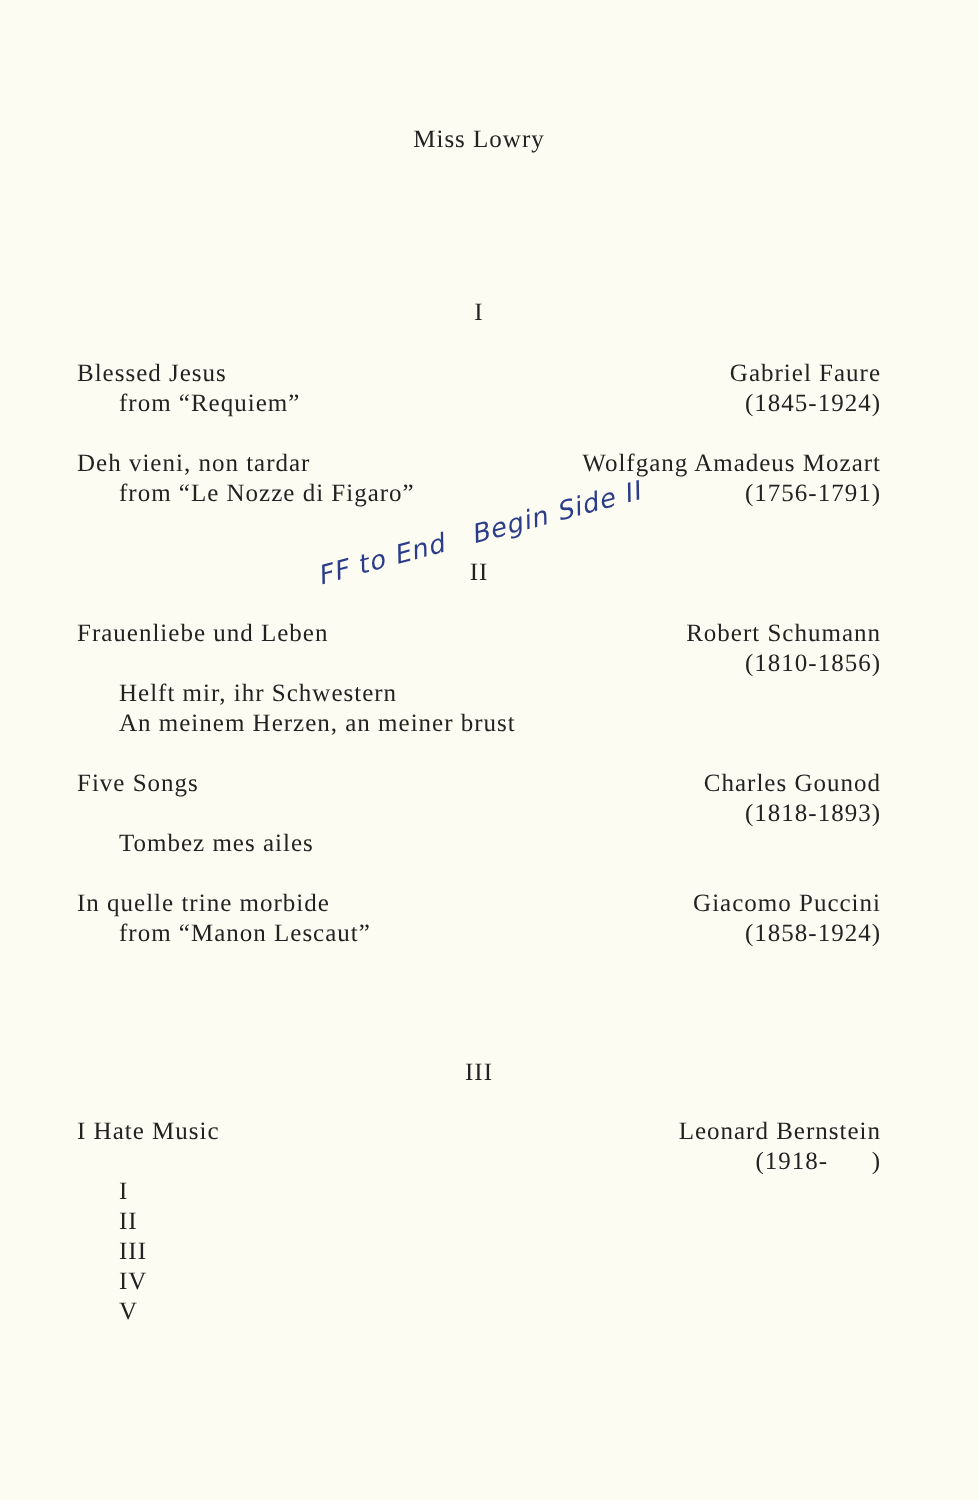Miss Lowry
I
Blessed Jesus
from “Requiem”
Gabriel Faure
(1845-1924)
Deh vieni, non tardar
from “Le Nozze di Figaro”
Wolfgang Amadeus Mozart
(1756-1791)
FF to End Begin Side II
II
Frauenliebe und Leben
Helft mir, ihr Schwestern
An meinem Herzen, an meiner brust
Robert Schumann
(1810-1856)
Five Songs
Tombez mes ailes
Charles Gounod
(1818-1893)
In quelle trine morbide
from “Manon Lescaut”
Giacomo Puccini
(1858-1924)
III
I Hate Music
I
II
III
IV
V
Leonard Bernstein
(1918- )